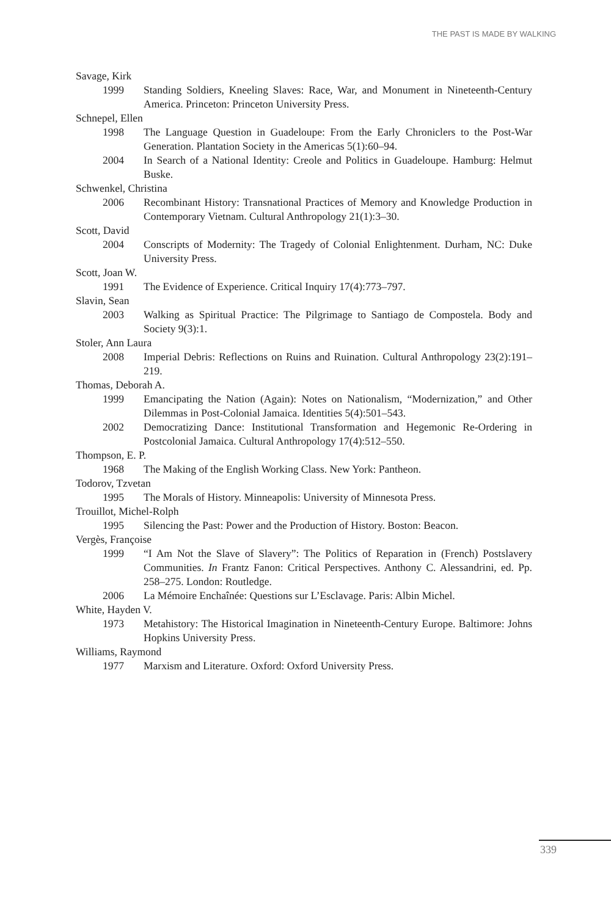THE PAST IS MADE BY WALKING
Savage, Kirk
1999 Standing Soldiers, Kneeling Slaves: Race, War, and Monument in Nineteenth-Century America. Princeton: Princeton University Press.
Schnepel, Ellen
1998 The Language Question in Guadeloupe: From the Early Chroniclers to the Post-War Generation. Plantation Society in the Americas 5(1):60–94.
2004 In Search of a National Identity: Creole and Politics in Guadeloupe. Hamburg: Helmut Buske.
Schwenkel, Christina
2006 Recombinant History: Transnational Practices of Memory and Knowledge Production in Contemporary Vietnam. Cultural Anthropology 21(1):3–30.
Scott, David
2004 Conscripts of Modernity: The Tragedy of Colonial Enlightenment. Durham, NC: Duke University Press.
Scott, Joan W.
1991 The Evidence of Experience. Critical Inquiry 17(4):773–797.
Slavin, Sean
2003 Walking as Spiritual Practice: The Pilgrimage to Santiago de Compostela. Body and Society 9(3):1.
Stoler, Ann Laura
2008 Imperial Debris: Reflections on Ruins and Ruination. Cultural Anthropology 23(2):191–219.
Thomas, Deborah A.
1999 Emancipating the Nation (Again): Notes on Nationalism, “Modernization,” and Other Dilemmas in Post-Colonial Jamaica. Identities 5(4):501–543.
2002 Democratizing Dance: Institutional Transformation and Hegemonic Re-Ordering in Postcolonial Jamaica. Cultural Anthropology 17(4):512–550.
Thompson, E. P.
1968 The Making of the English Working Class. New York: Pantheon.
Todorov, Tzvetan
1995 The Morals of History. Minneapolis: University of Minnesota Press.
Trouillot, Michel-Rolph
1995 Silencing the Past: Power and the Production of History. Boston: Beacon.
Vergès, Françoise
1999 “I Am Not the Slave of Slavery”: The Politics of Reparation in (French) Postslavery Communities. In Frantz Fanon: Critical Perspectives. Anthony C. Alessandrini, ed. Pp. 258–275. London: Routledge.
2006 La Mémoire Enchaînée: Questions sur L’Esclavage. Paris: Albin Michel.
White, Hayden V.
1973 Metahistory: The Historical Imagination in Nineteenth-Century Europe. Baltimore: Johns Hopkins University Press.
Williams, Raymond
1977 Marxism and Literature. Oxford: Oxford University Press.
339